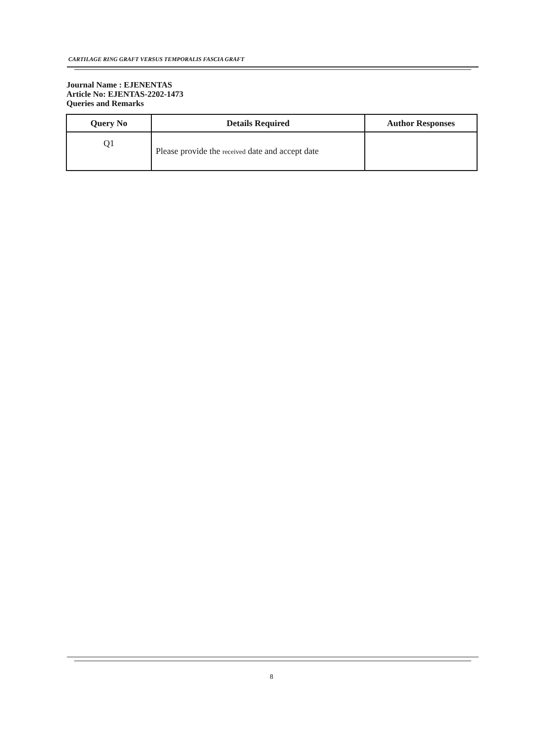CARTILAGE RING GRAFT VERSUS TEMPORALIS FASCIA GRAFT
Journal Name : EJENENTAS
Article No: EJENTAS-2202-1473
Queries and Remarks
| Query No | Details Required | Author Responses |
| --- | --- | --- |
| Q1 | Please provide the received date and accept date | |
8